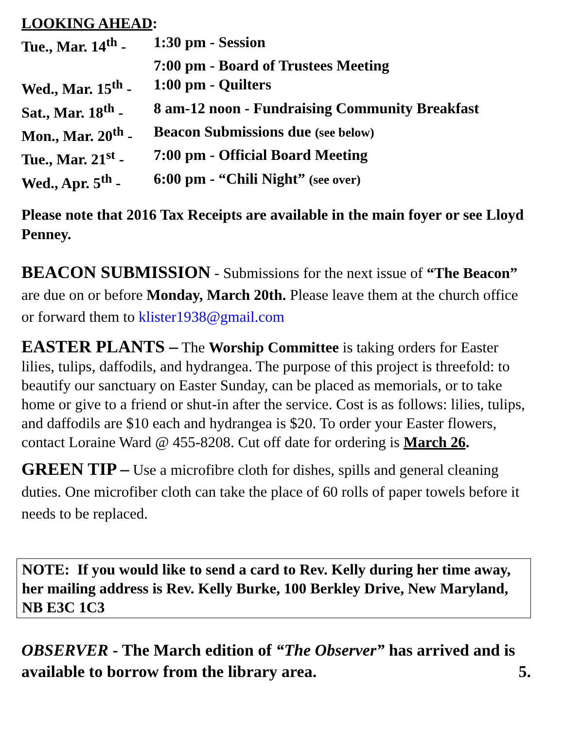LOOKING AHEAD:
| Tue., Mar. 14<sup>th</sup> - | 1:30 pm - Session |
| | 7:00 pm - Board of Trustees Meeting |
| Wed., Mar. 15<sup>th</sup> - | 1:00 pm - Quilters |
| Sat., Mar. 18<sup>th</sup> - | 8 am-12 noon - Fundraising Community Breakfast |
| Mon., Mar. 20<sup>th</sup> - | Beacon Submissions due (see below) |
| Tue., Mar. 21<sup>st</sup> - | 7:00 pm - Official Board Meeting |
| Wed., Apr. 5<sup>th</sup> - | 6:00 pm - “Chili Night” (see over) |
Please note that 2016 Tax Receipts are available in the main foyer or see Lloyd Penney.
BEACON SUBMISSION - Submissions for the next issue of “The Beacon” are due on or before Monday, March 20th. Please leave them at the church office or forward them to klister1938@gmail.com
EASTER PLANTS – The Worship Committee is taking orders for Easter lilies, tulips, daffodils, and hydrangea. The purpose of this project is threefold: to beautify our sanctuary on Easter Sunday, can be placed as memorials, or to take home or give to a friend or shut-in after the service. Cost is as follows: lilies, tulips, and daffodils are $10 each and hydrangea is $20. To order your Easter flowers, contact Loraine Ward @ 455-8208. Cut off date for ordering is March 26.
GREEN TIP – Use a microfibre cloth for dishes, spills and general cleaning duties. One microfiber cloth can take the place of 60 rolls of paper towels before it needs to be replaced.
NOTE: If you would like to send a card to Rev. Kelly during her time away, her mailing address is Rev. Kelly Burke, 100 Berkley Drive, New Maryland, NB E3C 1C3
OBSERVER - The March edition of “The Observer” has arrived and is available to borrow from the library area. 5.